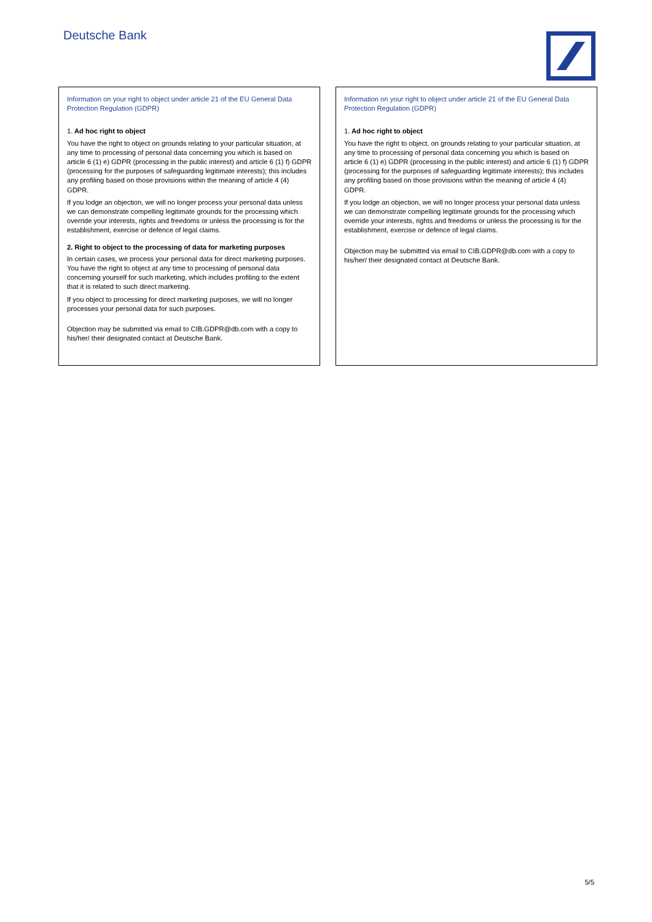Deutsche Bank
Information on your right to object under article 21 of the EU General Data Protection Regulation (GDPR)
1. Ad hoc right to object
You have the right to object on grounds relating to your particular situation, at any time to processing of personal data concerning you which is based on article 6 (1) e) GDPR (processing in the public interest) and article 6 (1) f) GDPR (processing for the purposes of safeguarding legitimate interests); this includes any profiling based on those provisions within the meaning of article 4 (4) GDPR.
If you lodge an objection, we will no longer process your personal data unless we can demonstrate compelling legitimate grounds for the processing which override your interests, rights and freedoms or unless the processing is for the establishment, exercise or defence of legal claims.
2. Right to object to the processing of data for marketing purposes
In certain cases, we process your personal data for direct marketing purposes. You have the right to object at any time to processing of personal data concerning yourself for such marketing, which includes profiling to the extent that it is related to such direct marketing.
If you object to processing for direct marketing purposes, we will no longer processes your personal data for such purposes.
Objection may be submitted via email to CIB.GDPR@db.com with a copy to his/her/ their designated contact at Deutsche Bank.
Information on your right to object under article 21 of the EU General Data Protection Regulation (GDPR)
1. Ad hoc right to object
You have the right to object, on grounds relating to your particular situation, at any time to processing of personal data concerning you which is based on article 6 (1) e) GDPR (processing in the public interest) and article 6 (1) f) GDPR (processing for the purposes of safeguarding legitimate interests); this includes any profiling based on those provisions within the meaning of article 4 (4) GDPR.
If you lodge an objection, we will no longer process your personal data unless we can demonstrate compelling legitimate grounds for the processing which override your interests, rights and freedoms or unless the processing is for the establishment, exercise or defence of legal claims.
Objection may be submitted via email to CIB.GDPR@db.com with a copy to his/her/ their designated contact at Deutsche Bank.
5/5